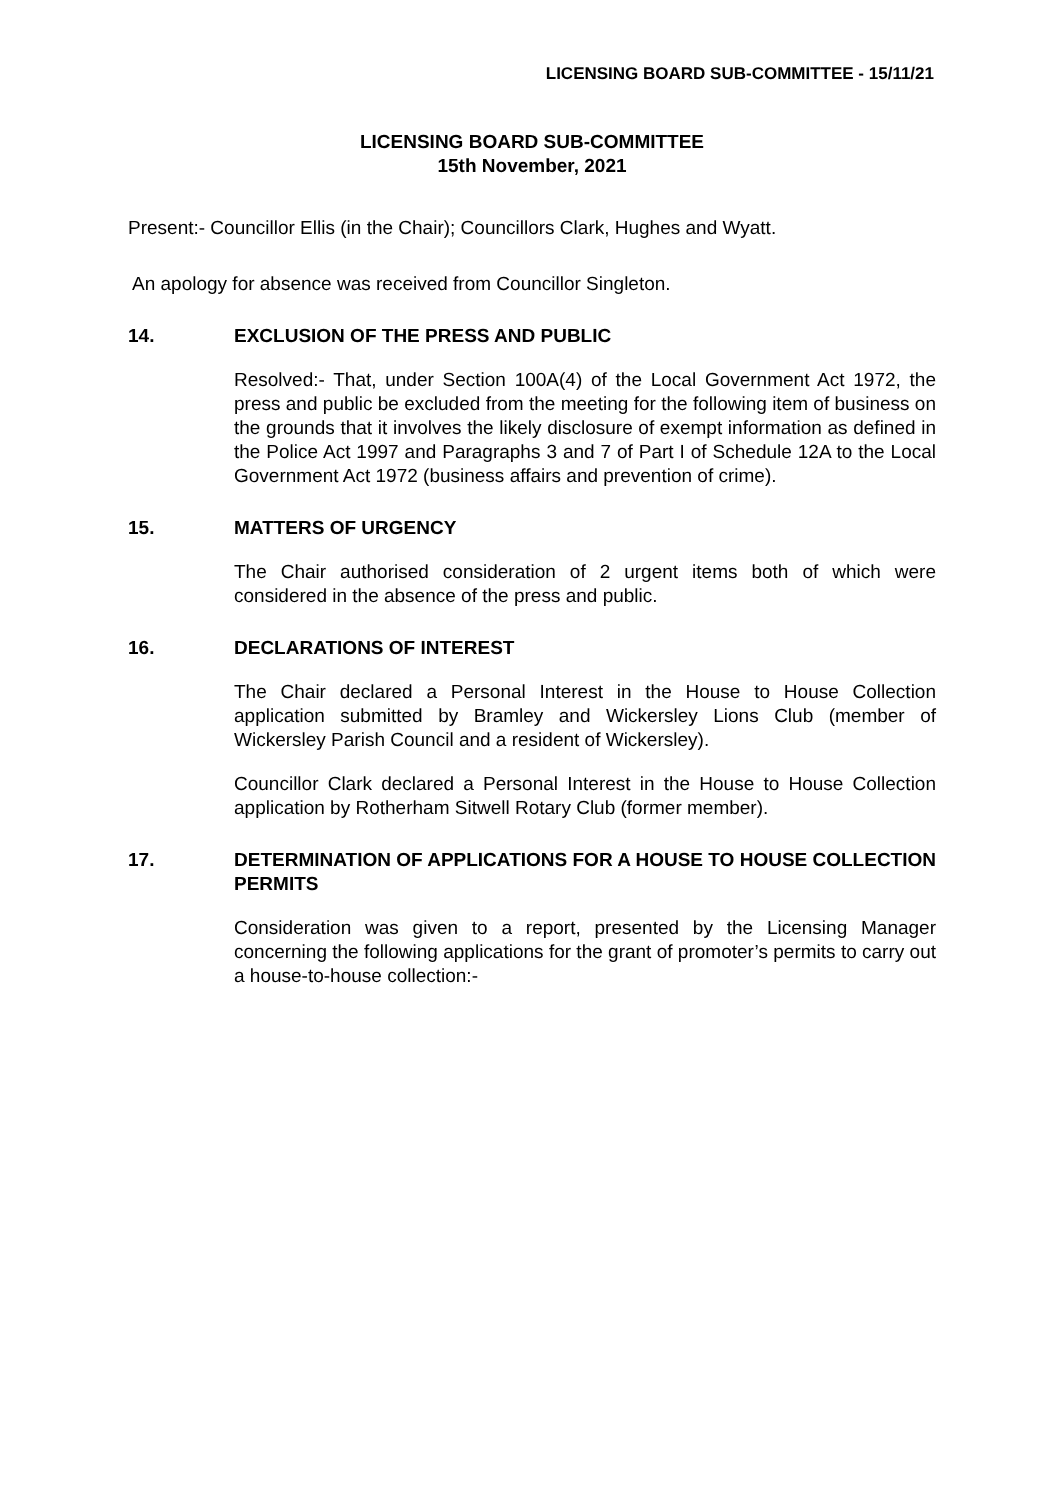LICENSING BOARD SUB-COMMITTEE - 15/11/21
LICENSING BOARD SUB-COMMITTEE
15th November, 2021
Present:- Councillor Ellis (in the Chair); Councillors Clark, Hughes and Wyatt.
An apology for absence was received from Councillor Singleton.
14. EXCLUSION OF THE PRESS AND PUBLIC
Resolved:- That, under Section 100A(4) of the Local Government Act 1972, the press and public be excluded from the meeting for the following item of business on the grounds that it involves the likely disclosure of exempt information as defined in the Police Act 1997 and Paragraphs 3 and 7 of Part I of Schedule 12A to the Local Government Act 1972 (business affairs and prevention of crime).
15. MATTERS OF URGENCY
The Chair authorised consideration of 2 urgent items both of which were considered in the absence of the press and public.
16. DECLARATIONS OF INTEREST
The Chair declared a Personal Interest in the House to House Collection application submitted by Bramley and Wickersley Lions Club (member of Wickersley Parish Council and a resident of Wickersley).
Councillor Clark declared a Personal Interest in the House to House Collection application by Rotherham Sitwell Rotary Club (former member).
17. DETERMINATION OF APPLICATIONS FOR A HOUSE TO HOUSE COLLECTION PERMITS
Consideration was given to a report, presented by the Licensing Manager concerning the following applications for the grant of promoter’s permits to carry out a house-to-house collection:-